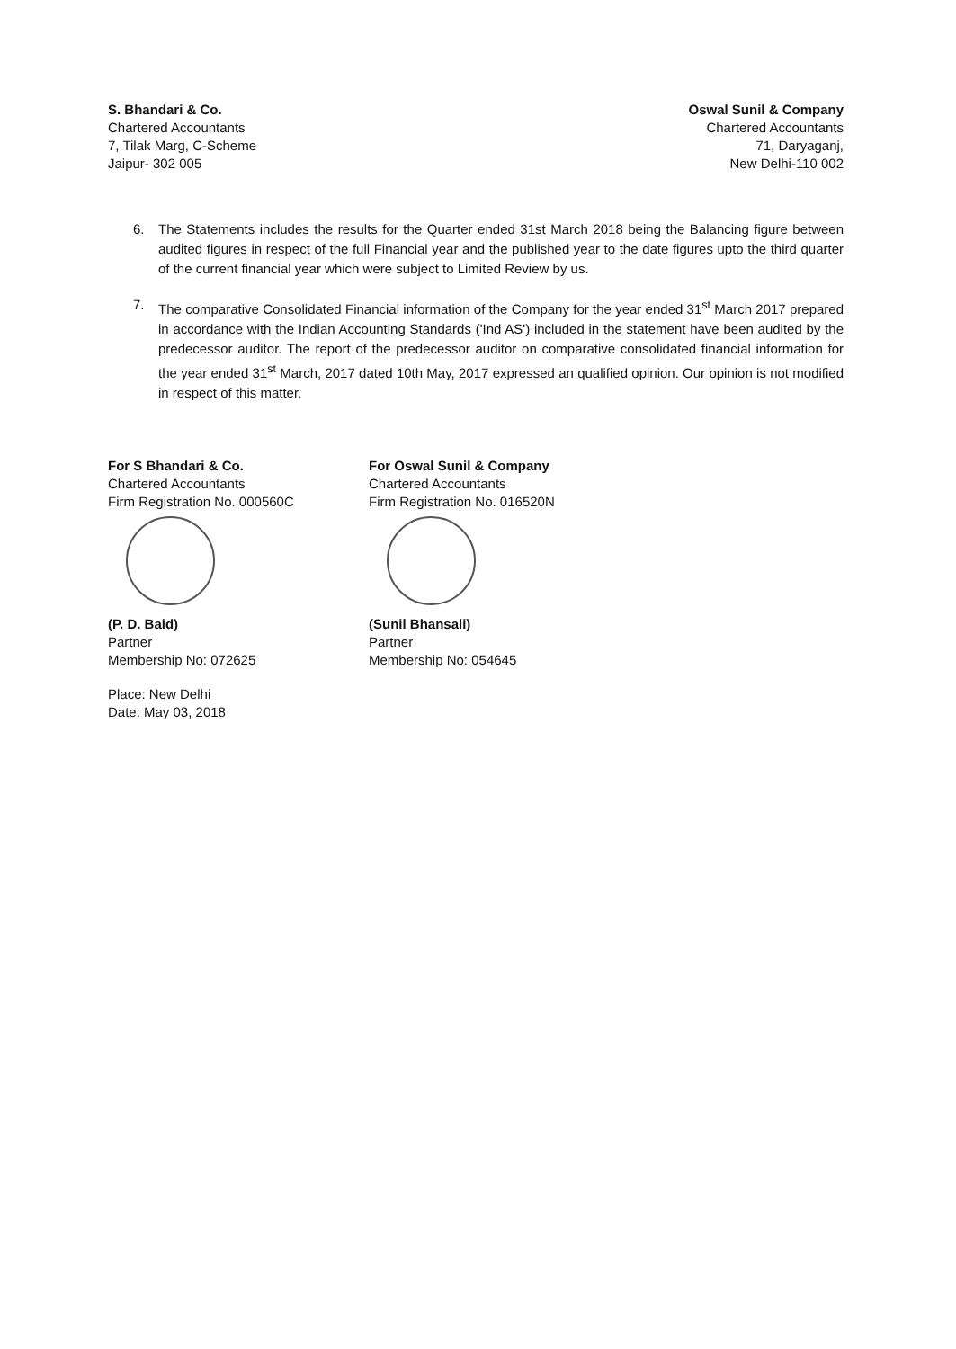S. Bhandari & Co.
Chartered Accountants
7, Tilak Marg, C-Scheme
Jaipur- 302 005
Oswal Sunil & Company
Chartered Accountants
71, Daryaganj,
New Delhi-110 002
6. The Statements includes the results for the Quarter ended 31st March 2018 being the Balancing figure between audited figures in respect of the full Financial year and the published year to the date figures upto the third quarter of the current financial year which were subject to Limited Review by us.
7. The comparative Consolidated Financial information of the Company for the year ended 31<sup>st</sup> March 2017 prepared in accordance with the Indian Accounting Standards ('Ind AS') included in the statement have been audited by the predecessor auditor. The report of the predecessor auditor on comparative consolidated financial information for the year ended 31<sup>st</sup> March, 2017 dated 10th May, 2017 expressed an qualified opinion. Our opinion is not modified in respect of this matter.
For S Bhandari & Co.
Chartered Accountants
Firm Registration No. 000560C
(P. D. Baid)
Partner
Membership No: 072625
For Oswal Sunil & Company
Chartered Accountants
Firm Registration No. 016520N
(Sunil Bhansali)
Partner
Membership No: 054645
Place: New Delhi
Date: May 03, 2018